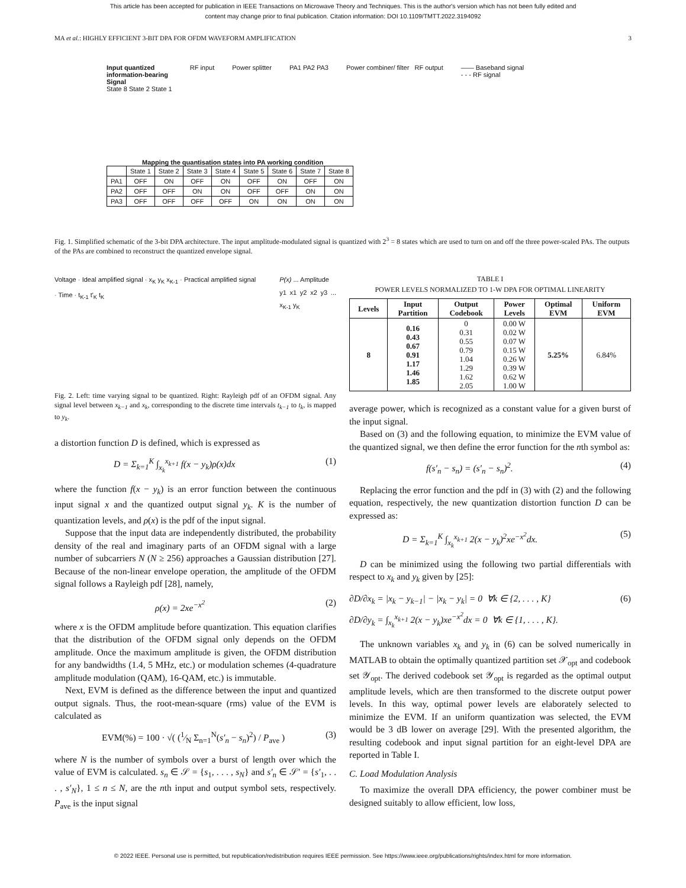This article has been accepted for publication in IEEE Transactions on Microwave Theory and Techniques. This is the author's version which has not been fully edited and
content may change prior to final publication. Citation information: DOI 10.1109/TMTT.2022.3194092
MA et al.: HIGHLY EFFICIENT 3-BIT DPA FOR OFDM WAVEFORM AMPLIFICATION 3
Input quantized
information-bearing
Signal
State 8 State 2 State 1
RF input Power splitter PA1 PA2 PA3 Power combiner/ filter RF output
—— Baseband signal
- - - RF signal
Mapping the quantisation states into PA working condition
| | State 1 | State 2 | State 3 | State 4 | State 5 | State 6 | State 7 | State 8 |
| PA1 | OFF | ON | OFF | ON | OFF | ON | OFF | ON |
| PA2 | OFF | OFF | ON | ON | OFF | OFF | ON | ON |
| PA3 | OFF | OFF | OFF | OFF | ON | ON | ON | ON |
Fig. 1. Simplified schematic of the 3-bit DPA architecture. The input amplitude-modulated signal is quantized with 2<sup>3</sup> = 8 states which are used to turn on and off the three power-scaled PAs. The outputs of the PAs are combined to reconstruct the quantized envelope signal.
Voltage · Ideal amplified signal · x<sub>K</sub> y<sub>K</sub> x<sub>K-1</sub> · Practical amplified signal · Time · t<sub>K-1</sub> t'<sub>K</sub> t<sub>K</sub>
P(x) ... Amplitude
y1 x1 y2 x2 y3 ... x<sub>K-1</sub> y<sub>K</sub>
Fig. 2. Left: time varying signal to be quantized. Right: Rayleigh pdf of an OFDM signal. Any signal level between x<sub>k−1</sub> and x<sub>k</sub>, corresponding to the discrete time intervals t<sub>k−1</sub> to t<sub>k</sub>, is mapped to y<sub>k</sub>.
a distortion function D is defined, which is expressed as
D = Σ<sub>k=1</sub><sup>K</sup> ∫<sub>x<sub>k</sub></sub><sup>x<sub>k+1</sub></sup> f(x − y<sub>k</sub>)ρ(x)dx (1)
where the function f(x − y<sub>k</sub>) is an error function between the continuous input signal x and the quantized output signal y<sub>k</sub>. K is the number of quantization levels, and ρ(x) is the pdf of the input signal.
Suppose that the input data are independently distributed, the probability density of the real and imaginary parts of an OFDM signal with a large number of subcarriers N (N ≥ 256) approaches a Gaussian distribution [27]. Because of the non-linear envelope operation, the amplitude of the OFDM signal follows a Rayleigh pdf [28], namely,
ρ(x) = 2xe<sup>−x<sup>2</sup></sup> (2)
where x is the OFDM amplitude before quantization. This equation clarifies that the distribution of the OFDM signal only depends on the OFDM amplitude. Once the maximum amplitude is given, the OFDM distribution for any bandwidths (1.4, 5 MHz, etc.) or modulation schemes (4-quadrature amplitude modulation (QAM), 16-QAM, etc.) is immutable.
Next, EVM is defined as the difference between the input and quantized output signals. Thus, the root-mean-square (rms) value of the EVM is calculated as
EVM(%) = 100 · √( (1⁄N Σ<sub>n=1</sub><sup>N</sup>(s′<sub>n</sub> − s<sub>n</sub>)<sup>2</sup>) / P<sub>ave</sub> ) (3)
where N is the number of symbols over a burst of length over which the value of EVM is calculated. s<sub>n</sub> ∈ 𝒮 = {s<sub>1</sub>, . . . , s<sub>N</sub>} and s′<sub>n</sub> ∈ 𝒮′ = {s′<sub>1</sub>, . . . , s′<sub>N</sub>}, 1 ≤ n ≤ N, are the nth input and output symbol sets, respectively. P<sub>ave</sub> is the input signal
TABLE I
POWER LEVELS NORMALIZED TO 1-W DPA FOR OPTIMAL LINEARITY
| Levels | Input Partition | Output Codebook | Power Levels | Optimal EVM | Uniform EVM |
| --- | --- | --- | --- | --- | --- |
| 8 | 0.16 0.43 0.67 0.91 1.17 1.46 1.85 | 0 0.31 0.55 0.79 1.04 1.29 1.62 2.05 | 0.00 W 0.02 W 0.07 W 0.15 W 0.26 W 0.39 W 0.62 W 1.00 W | 5.25% | 6.84% |
average power, which is recognized as a constant value for a given burst of the input signal.
Based on (3) and the following equation, to minimize the EVM value of the quantized signal, we then define the error function for the nth symbol as:
f(s′<sub>n</sub> − s<sub>n</sub>) = (s′<sub>n</sub> − s<sub>n</sub>)<sup>2</sup>. (4)
Replacing the error function and the pdf in (3) with (2) and the following equation, respectively, the new quantization distortion function D can be expressed as:
D = Σ<sub>k=1</sub><sup>K</sup> ∫<sub>x<sub>k</sub></sub><sup>x<sub>k+1</sub></sup> 2(x − y<sub>k</sub>)<sup>2</sup>xe<sup>−x<sup>2</sup></sup>dx. (5)
D can be minimized using the following two partial differentials with respect to x<sub>k</sub> and y<sub>k</sub> given by [25]:
∂D/∂x<sub>k</sub> = |x<sub>k</sub> − y<sub>k−1</sub>| − |x<sub>k</sub> − y<sub>k</sub>| = 0 ∀k ∈ {2, . . . , K}
∂D/∂y<sub>k</sub> = ∫<sub>x<sub>k</sub></sub><sup>x<sub>k+1</sub></sup> 2(x − y<sub>k</sub>)xe<sup>−x<sup>2</sup></sup>dx = 0 ∀k ∈ {1, . . . , K}. (6)
The unknown variables x<sub>k</sub> and y<sub>k</sub> in (6) can be solved numerically in MATLAB to obtain the optimally quantized partition set 𝒳<sub>opt</sub> and codebook set 𝒴<sub>opt</sub>. The derived codebook set 𝒴<sub>opt</sub> is regarded as the optimal output amplitude levels, which are then transformed to the discrete output power levels. In this way, optimal power levels are elaborately selected to minimize the EVM. If an uniform quantization was selected, the EVM would be 3 dB lower on average [29]. With the presented algorithm, the resulting codebook and input signal partition for an eight-level DPA are reported in Table I.
C. Load Modulation Analysis
To maximize the overall DPA efficiency, the power combiner must be designed suitably to allow efficient, low loss,
© 2022 IEEE. Personal use is permitted, but republication/redistribution requires IEEE permission. See https://www.ieee.org/publications/rights/index.html for more information.